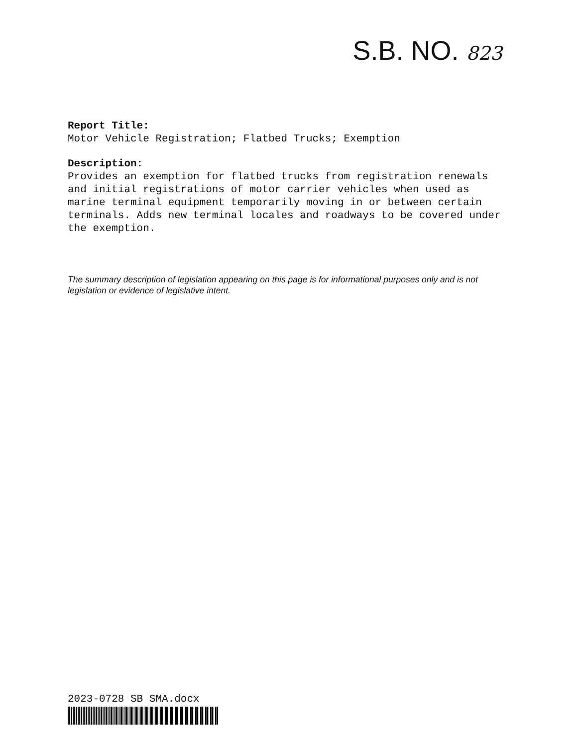S.B. NO. 823
Report Title:
Motor Vehicle Registration; Flatbed Trucks; Exemption
Description:
Provides an exemption for flatbed trucks from registration renewals and initial registrations of motor carrier vehicles when used as marine terminal equipment temporarily moving in or between certain terminals. Adds new terminal locales and roadways to be covered under the exemption.
The summary description of legislation appearing on this page is for informational purposes only and is not legislation or evidence of legislative intent.
2023-0728 SB SMA.docx